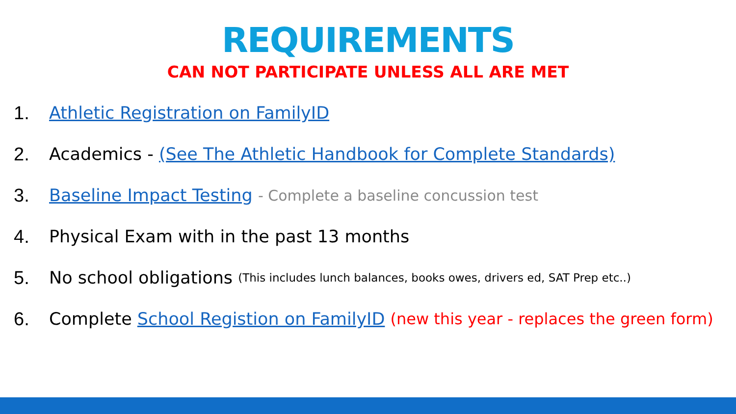REQUIREMENTS
CAN NOT PARTICIPATE UNLESS ALL ARE MET
1. Athletic Registration on FamilyID
2. Academics - (See The Athletic Handbook for Complete Standards)
3. Baseline Impact Testing - Complete a baseline concussion test
4. Physical Exam with in the past 13 months
5. No school obligations (This includes lunch balances, books owes, drivers ed, SAT Prep etc..)
6. Complete School Registion on FamilyID (new this year - replaces the green form)